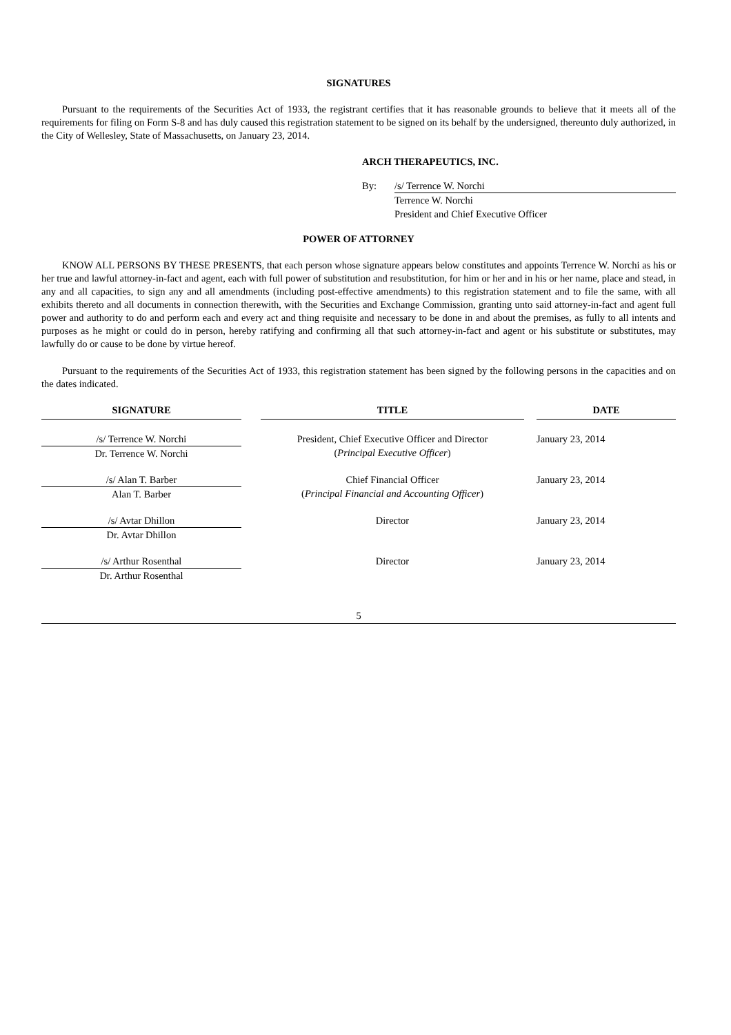SIGNATURES
Pursuant to the requirements of the Securities Act of 1933, the registrant certifies that it has reasonable grounds to believe that it meets all of the requirements for filing on Form S-8 and has duly caused this registration statement to be signed on its behalf by the undersigned, thereunto duly authorized, in the City of Wellesley, State of Massachusetts, on January 23, 2014.
ARCH THERAPEUTICS, INC.
By: /s/ Terrence W. Norchi
Terrence W. Norchi
President and Chief Executive Officer
POWER OF ATTORNEY
KNOW ALL PERSONS BY THESE PRESENTS, that each person whose signature appears below constitutes and appoints Terrence W. Norchi as his or her true and lawful attorney-in-fact and agent, each with full power of substitution and resubstitution, for him or her and in his or her name, place and stead, in any and all capacities, to sign any and all amendments (including post-effective amendments) to this registration statement and to file the same, with all exhibits thereto and all documents in connection therewith, with the Securities and Exchange Commission, granting unto said attorney-in-fact and agent full power and authority to do and perform each and every act and thing requisite and necessary to be done in and about the premises, as fully to all intents and purposes as he might or could do in person, hereby ratifying and confirming all that such attorney-in-fact and agent or his substitute or substitutes, may lawfully do or cause to be done by virtue hereof.
Pursuant to the requirements of the Securities Act of 1933, this registration statement has been signed by the following persons in the capacities and on the dates indicated.
| SIGNATURE | | TITLE | | DATE |
| --- | --- | --- | --- | --- |
| /s/ Terrence W. Norchi Dr. Terrence W. Norchi | | President, Chief Executive Officer and Director ( Principal Executive Officer ) | | January 23, 2014 |
| /s/ Alan T. Barber Alan T. Barber | | Chief Financial Officer ( Principal Financial and Accounting Officer ) | | January 23, 2014 |
| /s/ Avtar Dhillon Dr. Avtar Dhillon | | Director | | January 23, 2014 |
| /s/ Arthur Rosenthal Dr. Arthur Rosenthal | | Director | | January 23, 2014 |
5